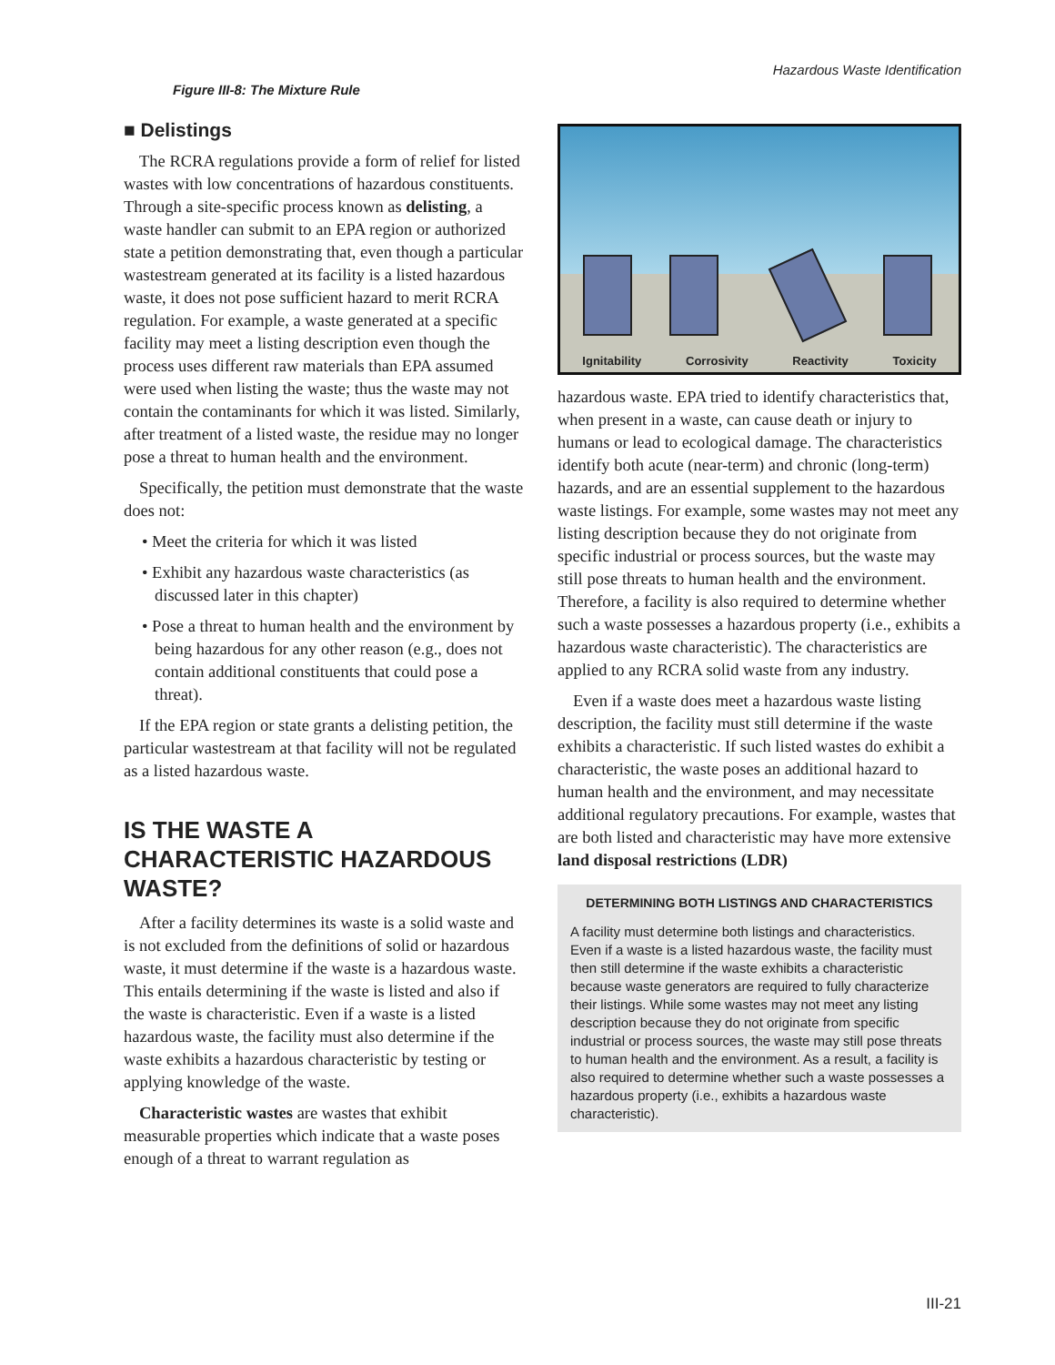Hazardous Waste Identification
Figure III-8: The Mixture Rule
■ Delistings
The RCRA regulations provide a form of relief for listed wastes with low concentrations of hazardous constituents. Through a site-specific process known as delisting, a waste handler can submit to an EPA region or authorized state a petition demonstrating that, even though a particular wastestream generated at its facility is a listed hazardous waste, it does not pose sufficient hazard to merit RCRA regulation. For example, a waste generated at a specific facility may meet a listing description even though the process uses different raw materials than EPA assumed were used when listing the waste; thus the waste may not contain the contaminants for which it was listed. Similarly, after treatment of a listed waste, the residue may no longer pose a threat to human health and the environment.
Specifically, the petition must demonstrate that the waste does not:
• Meet the criteria for which it was listed
• Exhibit any hazardous waste characteristics (as discussed later in this chapter)
• Pose a threat to human health and the environment by being hazardous for any other reason (e.g., does not contain additional constituents that could pose a threat).
If the EPA region or state grants a delisting petition, the particular wastestream at that facility will not be regulated as a listed hazardous waste.
IS THE WASTE A CHARACTERISTIC HAZARDOUS WASTE?
After a facility determines its waste is a solid waste and is not excluded from the definitions of solid or hazardous waste, it must determine if the waste is a hazardous waste. This entails determining if the waste is listed and also if the waste is characteristic. Even if a waste is a listed hazardous waste, the facility must also determine if the waste exhibits a hazardous characteristic by testing or applying knowledge of the waste.
Characteristic wastes are wastes that exhibit measurable properties which indicate that a waste poses enough of a threat to warrant regulation as
Ignitability Corrosivity Reactivity Toxicity
hazardous waste. EPA tried to identify characteristics that, when present in a waste, can cause death or injury to humans or lead to ecological damage. The characteristics identify both acute (near-term) and chronic (long-term) hazards, and are an essential supplement to the hazardous waste listings. For example, some wastes may not meet any listing description because they do not originate from specific industrial or process sources, but the waste may still pose threats to human health and the environment. Therefore, a facility is also required to determine whether such a waste possesses a hazardous property (i.e., exhibits a hazardous waste characteristic). The characteristics are applied to any RCRA solid waste from any industry.
Even if a waste does meet a hazardous waste listing description, the facility must still determine if the waste exhibits a characteristic. If such listed wastes do exhibit a characteristic, the waste poses an additional hazard to human health and the environment, and may necessitate additional regulatory precautions. For example, wastes that are both listed and characteristic may have more extensive land disposal restrictions (LDR)
DETERMINING BOTH LISTINGS AND CHARACTERISTICS
A facility must determine both listings and characteristics. Even if a waste is a listed hazardous waste, the facility must then still determine if the waste exhibits a characteristic because waste generators are required to fully characterize their listings. While some wastes may not meet any listing description because they do not originate from specific industrial or process sources, the waste may still pose threats to human health and the environment. As a result, a facility is also required to determine whether such a waste possesses a hazardous property (i.e., exhibits a hazardous waste characteristic).
III-21